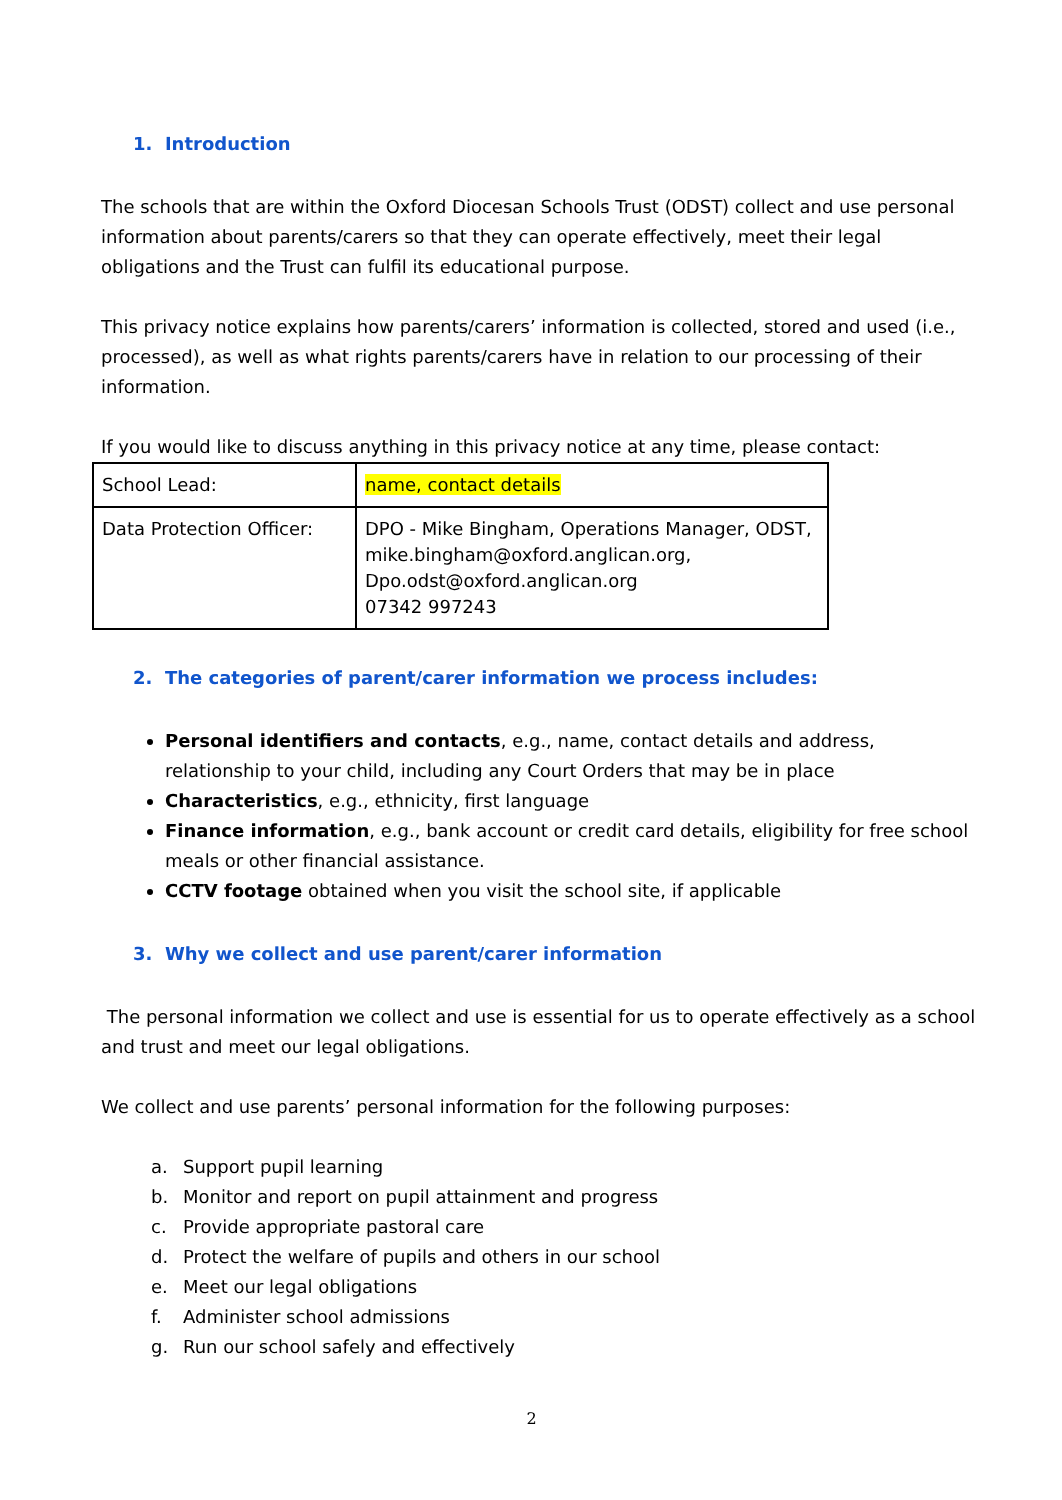1. Introduction
The schools that are within the Oxford Diocesan Schools Trust (ODST) collect and use personal information about parents/carers so that they can operate effectively, meet their legal obligations and the Trust can fulfil its educational purpose.
This privacy notice explains how parents/carers’ information is collected, stored and used (i.e., processed), as well as what rights parents/carers have in relation to our processing of their information.
If you would like to discuss anything in this privacy notice at any time, please contact:
| School Lead: | name, contact details |
| Data Protection Officer: | DPO - Mike Bingham, Operations Manager, ODST, mike.bingham@oxford.anglican.org, Dpo.odst@oxford.anglican.org 07342 997243 |
2. The categories of parent/carer information we process includes:
Personal identifiers and contacts, e.g., name, contact details and address, relationship to your child, including any Court Orders that may be in place
Characteristics, e.g., ethnicity, first language
Finance information, e.g., bank account or credit card details, eligibility for free school meals or other financial assistance.
CCTV footage obtained when you visit the school site, if applicable
3. Why we collect and use parent/carer information
The personal information we collect and use is essential for us to operate effectively as a school and trust and meet our legal obligations.
We collect and use parents’ personal information for the following purposes:
a. Support pupil learning
b. Monitor and report on pupil attainment and progress
c. Provide appropriate pastoral care
d. Protect the welfare of pupils and others in our school
e. Meet our legal obligations
f. Administer school admissions
g. Run our school safely and effectively
2